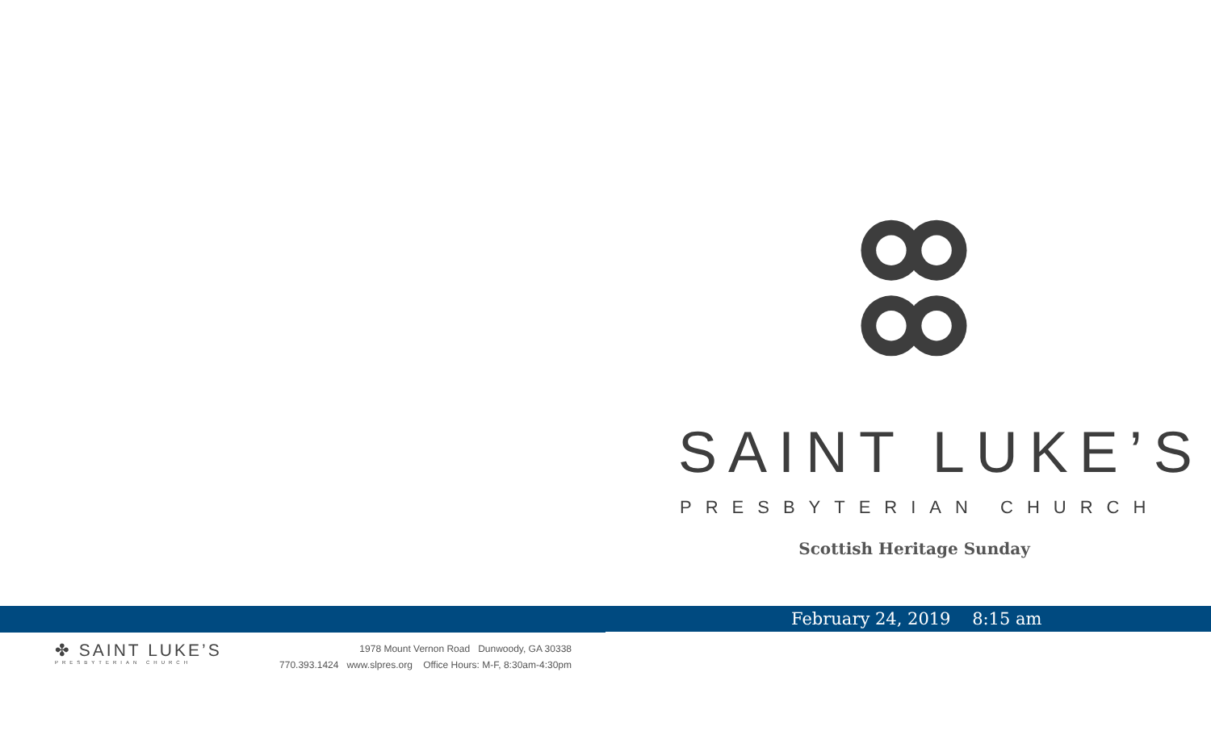SAINT LUKE’S
PRESBYTERIAN CHURCH
Scottish Heritage Sunday
February 24, 2019 8:15 am
✤ SAINT LUKE’S
PRESBYTERIAN CHURCH
1978 Mount Vernon Road Dunwoody, GA 30338
770.393.1424 www.slpres.org Office Hours: M-F, 8:30am-4:30pm